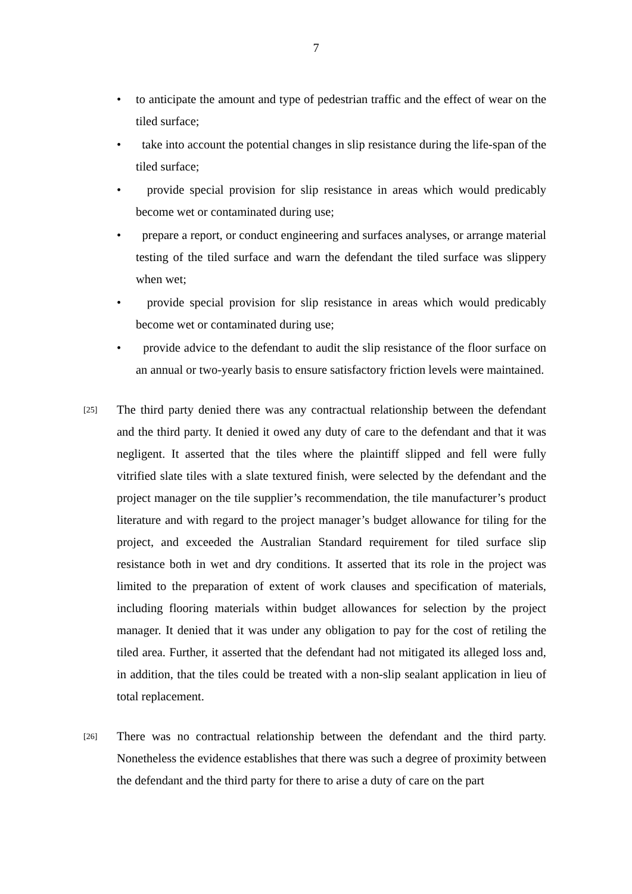7
• to anticipate the amount and type of pedestrian traffic and the effect of wear on the tiled surface;
• take into account the potential changes in slip resistance during the life-span of the tiled surface;
• provide special provision for slip resistance in areas which would predicably become wet or contaminated during use;
• prepare a report, or conduct engineering and surfaces analyses, or arrange material testing of the tiled surface and warn the defendant the tiled surface was slippery when wet;
• provide special provision for slip resistance in areas which would predicably become wet or contaminated during use;
• provide advice to the defendant to audit the slip resistance of the floor surface on an annual or two-yearly basis to ensure satisfactory friction levels were maintained.
[25]
The third party denied there was any contractual relationship between the defendant and the third party. It denied it owed any duty of care to the defendant and that it was negligent. It asserted that the tiles where the plaintiff slipped and fell were fully vitrified slate tiles with a slate textured finish, were selected by the defendant and the project manager on the tile supplier’s recommendation, the tile manufacturer’s product literature and with regard to the project manager’s budget allowance for tiling for the project, and exceeded the Australian Standard requirement for tiled surface slip resistance both in wet and dry conditions. It asserted that its role in the project was limited to the preparation of extent of work clauses and specification of materials, including flooring materials within budget allowances for selection by the project manager. It denied that it was under any obligation to pay for the cost of retiling the tiled area. Further, it asserted that the defendant had not mitigated its alleged loss and, in addition, that the tiles could be treated with a non-slip sealant application in lieu of total replacement.
[26]
There was no contractual relationship between the defendant and the third party. Nonetheless the evidence establishes that there was such a degree of proximity between the defendant and the third party for there to arise a duty of care on the part